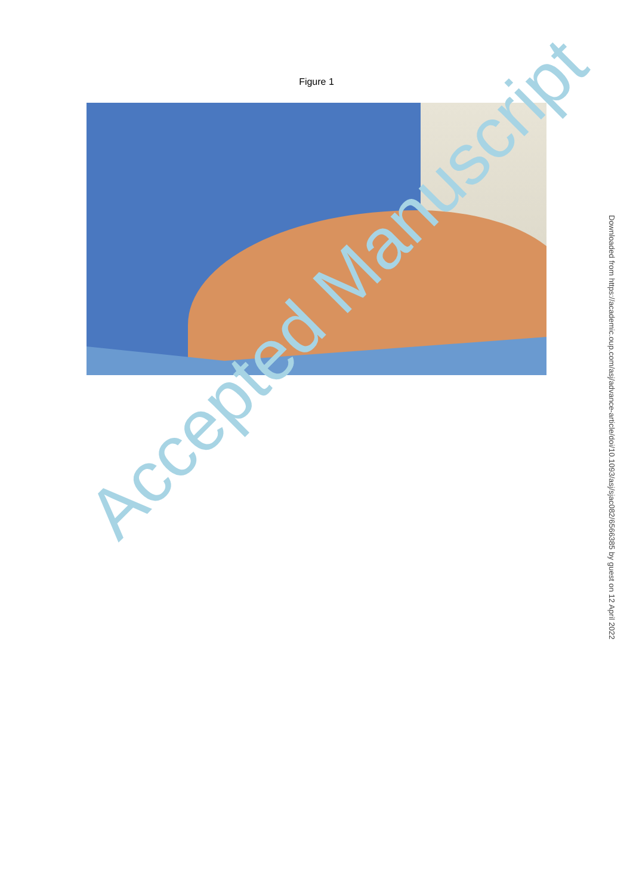Figure 1
Accepted Manuscript
Downloaded from https://academic.oup.com/asj/advance-article/doi/10.1093/asj/sjac082/6566385 by guest on 12 April 2022